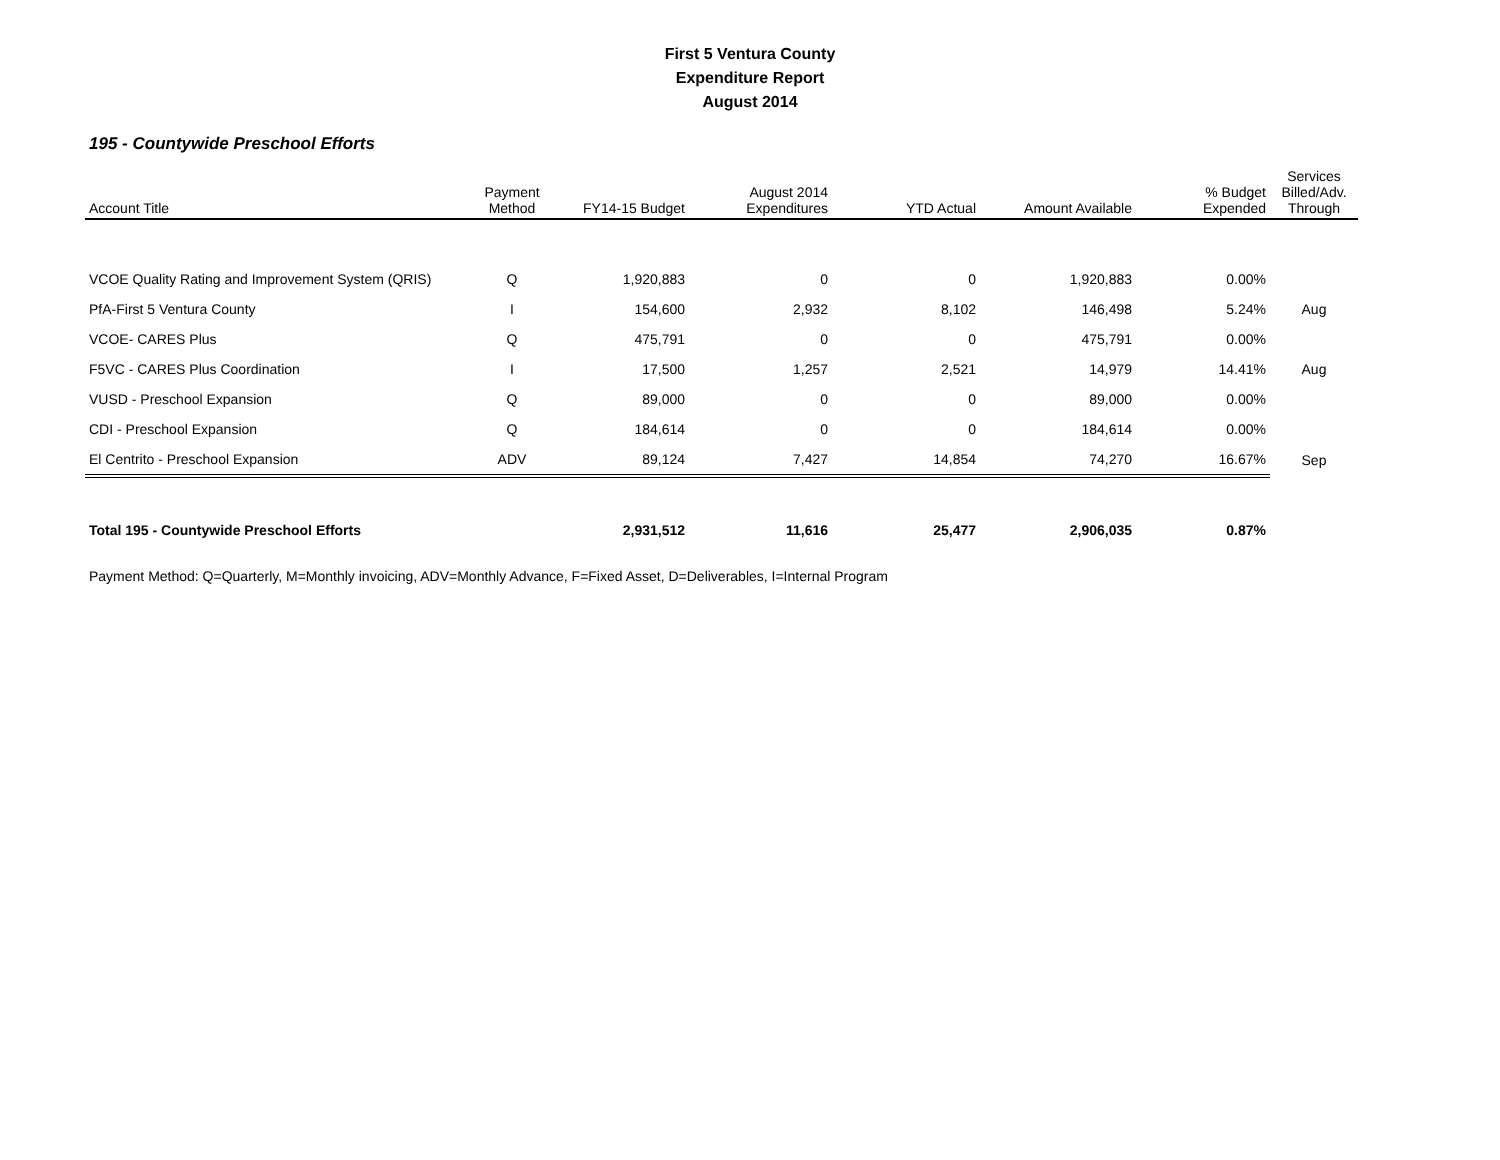First 5 Ventura County
Expenditure Report
August 2014
195 - Countywide Preschool Efforts
| Account Title | Payment Method | FY14-15 Budget | August 2014 Expenditures | YTD Actual | Amount Available | % Budget Expended | Services Billed/Adv. Through |
| --- | --- | --- | --- | --- | --- | --- | --- |
| VCOE Quality Rating and Improvement System (QRIS) | Q | 1,920,883 | 0 | 0 | 1,920,883 | 0.00% | |
| PfA-First 5 Ventura County | I | 154,600 | 2,932 | 8,102 | 146,498 | 5.24% | Aug |
| VCOE- CARES Plus | Q | 475,791 | 0 | 0 | 475,791 | 0.00% | |
| F5VC - CARES Plus Coordination | I | 17,500 | 1,257 | 2,521 | 14,979 | 14.41% | Aug |
| VUSD - Preschool Expansion | Q | 89,000 | 0 | 0 | 89,000 | 0.00% | |
| CDI - Preschool Expansion | Q | 184,614 | 0 | 0 | 184,614 | 0.00% | |
| El Centrito - Preschool Expansion | ADV | 89,124 | 7,427 | 14,854 | 74,270 | 16.67% | Sep |
| Total 195 - Countywide Preschool Efforts | | 2,931,512 | 11,616 | 25,477 | 2,906,035 | 0.87% | |
Payment Method: Q=Quarterly, M=Monthly invoicing, ADV=Monthly Advance, F=Fixed Asset, D=Deliverables, I=Internal Program